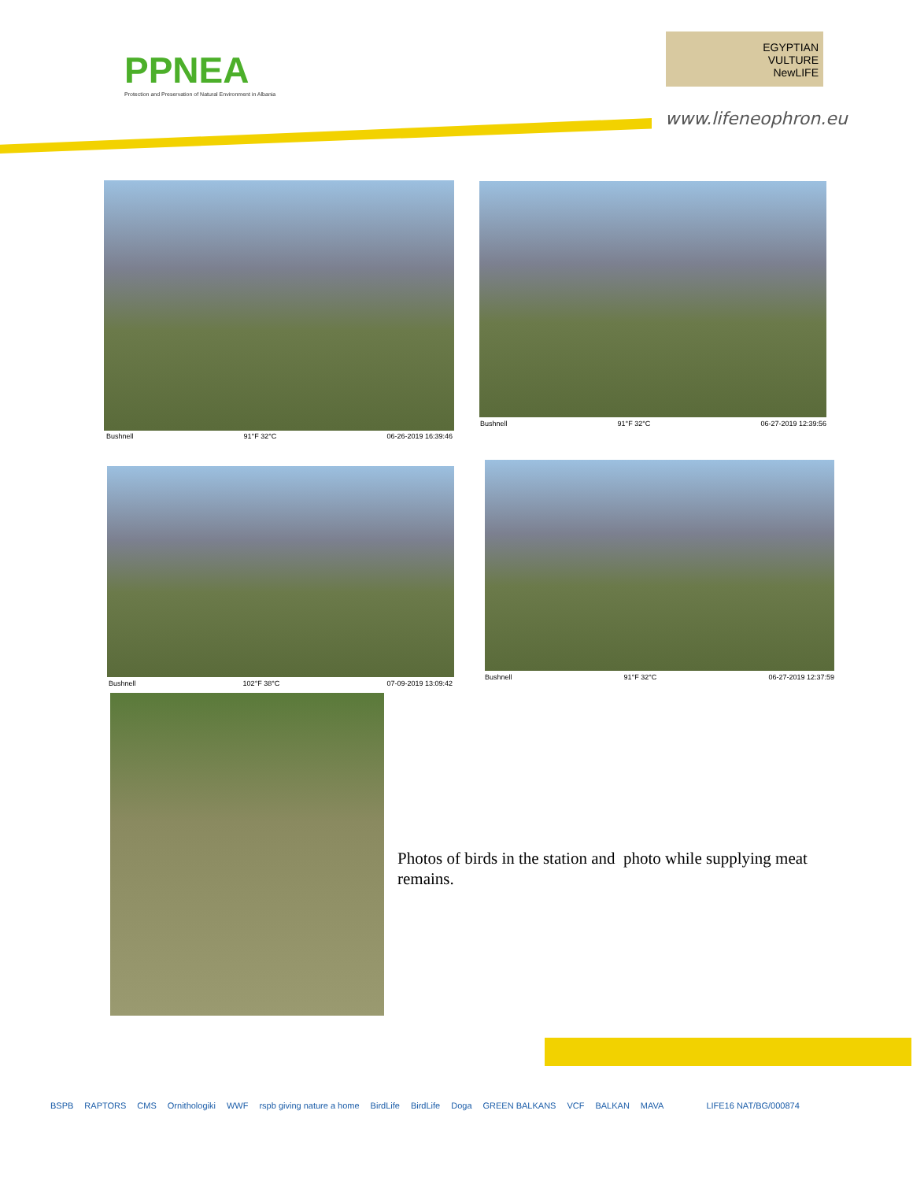PPNEA
Protection and Preservation of Natural Environment in Albania
EGYPTIAN
VULTURE
NewLIFE
www.lifeneophron.eu
Bushnell 91°F 32°C 06-26-2019 16:39:46
Bushnell 91°F 32°C 06-27-2019 12:39:56
Bushnell 102°F 38°C 07-09-2019 13:09:42
Bushnell 91°F 32°C 06-27-2019 12:37:59
Photos of birds in the station and photo while supplying meat remains.
BSPB RAPTORS CMS Ornithologiki WWF rspb giving nature a home BirdLife BirdLife Doga GREEN BALKANS VCF BALKAN MAVA LIFE16 NAT/BG/000874